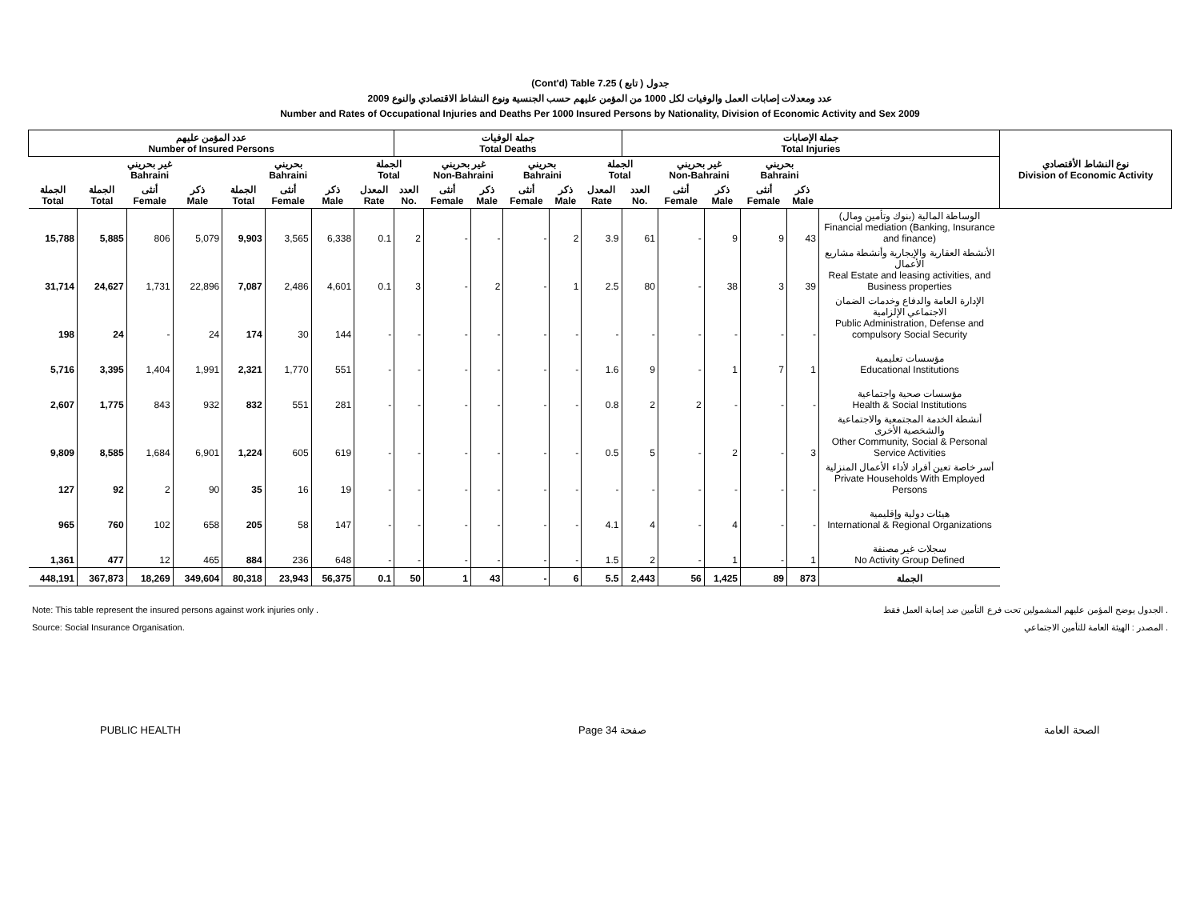(Cont'd) Table 7.25 جدول ( تابع )
عدد ومعدلات إصابات العمل والوفيات لكل 1000 من المؤمن عليهم حسب الجنسية ونوع النشاط الاقتصادي والنوع 2009
Number and Rates of Occupational Injuries and Deaths Per 1000 Insured Persons by Nationality, Division of Economic Activity and Sex 2009
| عدد المؤمن عليهم Number of Insured Persons | | | | | | | | جملة الوفيات Total Deaths | | | | | | جملة الإصابات Total Injuries | | | | | | نوع النشاط الأقتصادي Division of Economic Activity |
| --- | --- | --- | --- | --- | --- | --- | --- | --- | --- | --- | --- | --- | --- | --- | --- | --- | --- | --- | --- | --- |
| | غير بحريني Bahraini | | | بحريني Bahraini | | | الجملة Total | | غير بحريني Non-Bahraini | | بحريني Bahraini | | الجملة Total | | غير بحريني Non-Bahraini | | بحريني Bahraini | | | |
| الجملة Total | الجملة Total | أنثى Female | ذكر Male | الجملة Total | أنثى Female | ذكر Male | المعدل Rate | العدد No. | أنثى Female | ذكر Male | أنثى Female | ذكر Male | المعدل Rate | العدد No. | أنثى Female | ذكر Male | أنثى Female | ذكر Male | | |
| 15,788 | 5,885 | 806 | 5,079 | 9,903 | 3,565 | 6,338 | 0.1 | 2 | - | - | - | 2 | 3.9 | 61 | - | 9 | 9 | 43 | الوساطة المالية (بنوك وتأمين ومال) Financial mediation (Banking, Insurance and finance) | |
| 31,714 | 24,627 | 1,731 | 22,896 | 7,087 | 2,486 | 4,601 | 0.1 | 3 | - | 2 | - | 1 | 2.5 | 80 | - | 38 | 3 | 39 | الأنشطة العقارية والإيجارية وأنشطة مشاريع الأعمال Real Estate and leasing activities, and Business properties | |
| 198 | 24 | - | 24 | 174 | 30 | 144 | - | - | - | - | - | - | - | - | - | - | - | - | الإدارة العامة والدفاع وخدمات الضمان الاجتماعي الإلزامية Public Administration, Defense and compulsory Social Security | |
| 5,716 | 3,395 | 1,404 | 1,991 | 2,321 | 1,770 | 551 | - | - | - | - | - | - | 1.6 | 9 | - | 1 | 7 | 1 | مؤسسات تعليمية Educational Institutions | |
| 2,607 | 1,775 | 843 | 932 | 832 | 551 | 281 | - | - | - | - | - | - | 0.8 | 2 | 2 | - | - | - | مؤسسات صحية واجتماعية Health & Social Institutions | |
| 9,809 | 8,585 | 1,684 | 6,901 | 1,224 | 605 | 619 | - | - | - | - | - | - | 0.5 | 5 | - | 2 | - | 3 | أنشطة الخدمة المجتمعية والاجتماعية والشخصية الأخرى Other Community, Social & Personal Service Activities | |
| 127 | 92 | 2 | 90 | 35 | 16 | 19 | - | - | - | - | - | - | - | - | - | - | - | - | أسر خاصة تعين أفراد لأداء الأعمال المنزلية Private Households With Employed Persons | |
| 965 | 760 | 102 | 658 | 205 | 58 | 147 | - | - | - | - | - | - | 4.1 | 4 | - | 4 | - | - | هيئات دولية وإقليمية International & Regional Organizations | |
| 1,361 | 477 | 12 | 465 | 884 | 236 | 648 | - | - | - | - | - | - | 1.5 | 2 | - | 1 | - | 1 | سجلات غير مصنفة No Activity Group Defined | |
| 448,191 | 367,873 | 18,269 | 349,604 | 80,318 | 23,943 | 56,375 | 0.1 | 50 | 1 | 43 | - | 6 | 5.5 | 2,443 | 56 | 1,425 | 89 | 873 | الجملة | |
Note: This table represent the insured persons against work injuries only .
Source: Social Insurance Organisation.
الجدول يوضح المؤمن عليهم المشمولين تحت فرع التأمين ضد إصابة العمل فقط .
المصدر : الهيئة العامة للتأمين الاجتماعي .
PUBLIC HEALTH Page 34 صفحة الصحة العامة